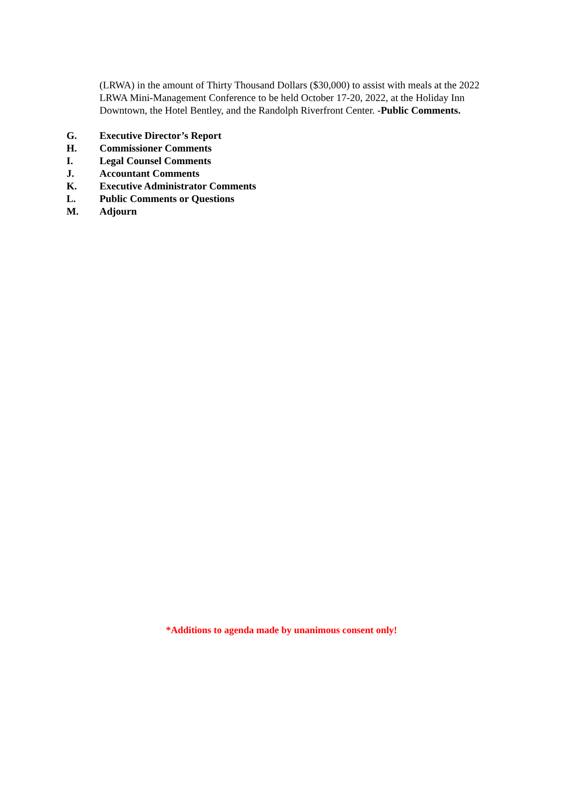(LRWA) in the amount of Thirty Thousand Dollars ($30,000) to assist with meals at the 2022 LRWA Mini-Management Conference to be held October 17-20, 2022, at the Holiday Inn Downtown, the Hotel Bentley, and the Randolph Riverfront Center. -Public Comments.
G. Executive Director’s Report
H. Commissioner Comments
I. Legal Counsel Comments
J. Accountant Comments
K. Executive Administrator Comments
L. Public Comments or Questions
M. Adjourn
*Additions to agenda made by unanimous consent only!